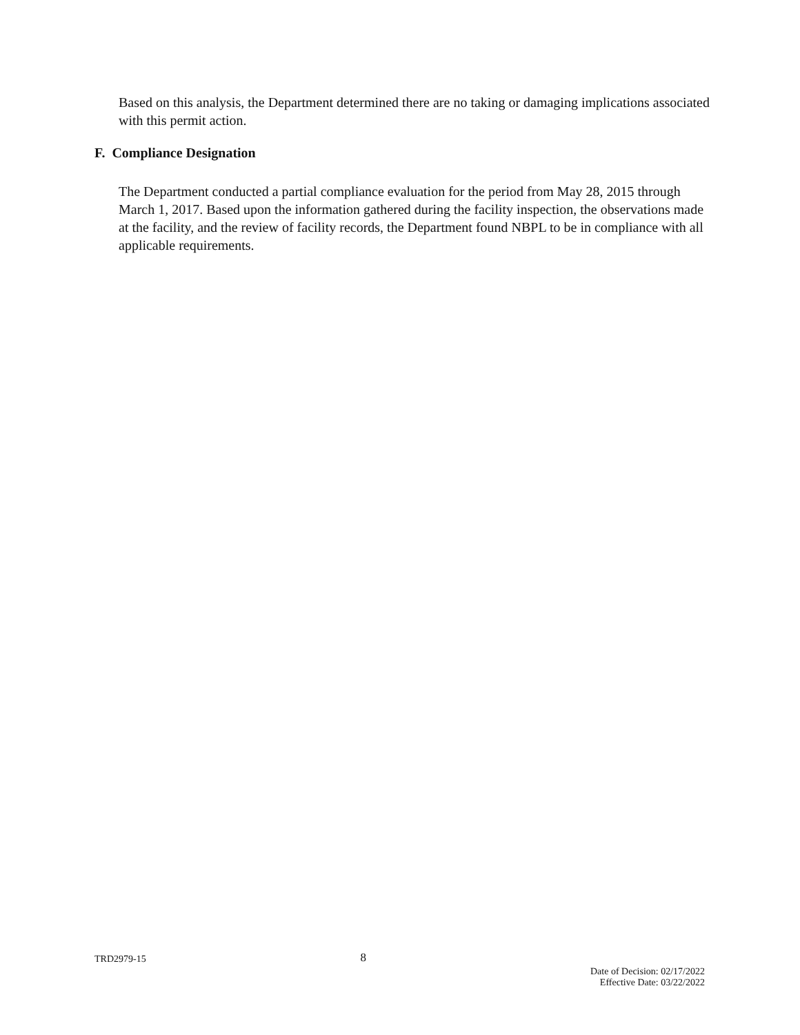Based on this analysis, the Department determined there are no taking or damaging implications associated with this permit action.
F. Compliance Designation
The Department conducted a partial compliance evaluation for the period from May 28, 2015 through March 1, 2017. Based upon the information gathered during the facility inspection, the observations made at the facility, and the review of facility records, the Department found NBPL to be in compliance with all applicable requirements.
TRD2979-15 8
Date of Decision: 02/17/2022
Effective Date: 03/22/2022